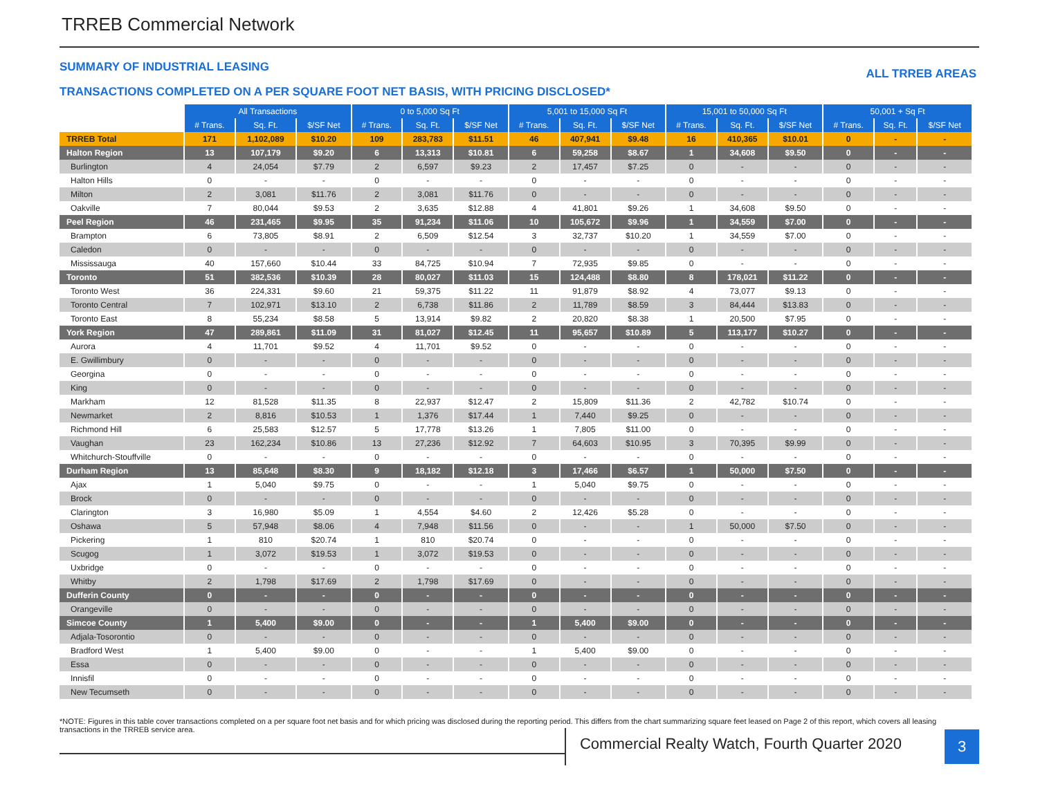TRREB Commercial Network
SUMMARY OF INDUSTRIAL LEASING ALL TRREB AREAS
TRANSACTIONS COMPLETED ON A PER SQUARE FOOT NET BASIS, WITH PRICING DISCLOSED*
| | All Transactions | | | 0 to 5,000 Sq Ft | | | 5,001 to 15,000 Sq Ft | | | 15,001 to 50,000 Sq Ft | | | 50,001 + Sq Ft | | |
| --- | --- | --- | --- | --- | --- | --- | --- | --- | --- | --- | --- | --- | --- | --- | --- |
| | # Trans. | Sq. Ft. | $/SF Net | # Trans. | Sq. Ft. | $/SF Net | # Trans. | Sq. Ft. | $/SF Net | # Trans. | Sq. Ft. | $/SF Net | # Trans. | Sq. Ft. | $/SF Net |
| TRREB Total | 171 | 1,102,089 | $10.20 | 109 | 283,783 | $11.51 | 46 | 407,941 | $9.48 | 16 | 410,365 | $10.01 | 0 | - | - |
| Halton Region | 13 | 107,179 | $9.20 | 6 | 13,313 | $10.81 | 6 | 59,258 | $8.67 | 1 | 34,608 | $9.50 | 0 | - | - |
| Burlington | 4 | 24,054 | $7.79 | 2 | 6,597 | $9.23 | 2 | 17,457 | $7.25 | 0 | - | - | 0 | - | - |
| Halton Hills | 0 | - | - | 0 | - | - | 0 | - | - | 0 | - | - | 0 | - | - |
| Milton | 2 | 3,081 | $11.76 | 2 | 3,081 | $11.76 | 0 | - | - | 0 | - | - | 0 | - | - |
| Oakville | 7 | 80,044 | $9.53 | 2 | 3,635 | $12.88 | 4 | 41,801 | $9.26 | 1 | 34,608 | $9.50 | 0 | - | - |
| Peel Region | 46 | 231,465 | $9.95 | 35 | 91,234 | $11.06 | 10 | 105,672 | $9.96 | 1 | 34,559 | $7.00 | 0 | - | - |
| Brampton | 6 | 73,805 | $8.91 | 2 | 6,509 | $12.54 | 3 | 32,737 | $10.20 | 1 | 34,559 | $7.00 | 0 | - | - |
| Caledon | 0 | - | - | 0 | - | - | 0 | - | - | 0 | - | - | 0 | - | - |
| Mississauga | 40 | 157,660 | $10.44 | 33 | 84,725 | $10.94 | 7 | 72,935 | $9.85 | 0 | - | - | 0 | - | - |
| Toronto | 51 | 382,536 | $10.39 | 28 | 80,027 | $11.03 | 15 | 124,488 | $8.80 | 8 | 178,021 | $11.22 | 0 | - | - |
| Toronto West | 36 | 224,331 | $9.60 | 21 | 59,375 | $11.22 | 11 | 91,879 | $8.92 | 4 | 73,077 | $9.13 | 0 | - | - |
| Toronto Central | 7 | 102,971 | $13.10 | 2 | 6,738 | $11.86 | 2 | 11,789 | $8.59 | 3 | 84,444 | $13.83 | 0 | - | - |
| Toronto East | 8 | 55,234 | $8.58 | 5 | 13,914 | $9.82 | 2 | 20,820 | $8.38 | 1 | 20,500 | $7.95 | 0 | - | - |
| York Region | 47 | 289,861 | $11.09 | 31 | 81,027 | $12.45 | 11 | 95,657 | $10.89 | 5 | 113,177 | $10.27 | 0 | - | - |
| Aurora | 4 | 11,701 | $9.52 | 4 | 11,701 | $9.52 | 0 | - | - | 0 | - | - | 0 | - | - |
| E. Gwillimbury | 0 | - | - | 0 | - | - | 0 | - | - | 0 | - | - | 0 | - | - |
| Georgina | 0 | - | - | 0 | - | - | 0 | - | - | 0 | - | - | 0 | - | - |
| King | 0 | - | - | 0 | - | - | 0 | - | - | 0 | - | - | 0 | - | - |
| Markham | 12 | 81,528 | $11.35 | 8 | 22,937 | $12.47 | 2 | 15,809 | $11.36 | 2 | 42,782 | $10.74 | 0 | - | - |
| Newmarket | 2 | 8,816 | $10.53 | 1 | 1,376 | $17.44 | 1 | 7,440 | $9.25 | 0 | - | - | 0 | - | - |
| Richmond Hill | 6 | 25,583 | $12.57 | 5 | 17,778 | $13.26 | 1 | 7,805 | $11.00 | 0 | - | - | 0 | - | - |
| Vaughan | 23 | 162,234 | $10.86 | 13 | 27,236 | $12.92 | 7 | 64,603 | $10.95 | 3 | 70,395 | $9.99 | 0 | - | - |
| Whitchurch-Stouffville | 0 | - | - | 0 | - | - | 0 | - | - | 0 | - | - | 0 | - | - |
| Durham Region | 13 | 85,648 | $8.30 | 9 | 18,182 | $12.18 | 3 | 17,466 | $6.57 | 1 | 50,000 | $7.50 | 0 | - | - |
| Ajax | 1 | 5,040 | $9.75 | 0 | - | - | 1 | 5,040 | $9.75 | 0 | - | - | 0 | - | - |
| Brock | 0 | - | - | 0 | - | - | 0 | - | - | 0 | - | - | 0 | - | - |
| Clarington | 3 | 16,980 | $5.09 | 1 | 4,554 | $4.60 | 2 | 12,426 | $5.28 | 0 | - | - | 0 | - | - |
| Oshawa | 5 | 57,948 | $8.06 | 4 | 7,948 | $11.56 | 0 | - | - | 1 | 50,000 | $7.50 | 0 | - | - |
| Pickering | 1 | 810 | $20.74 | 1 | 810 | $20.74 | 0 | - | - | 0 | - | - | 0 | - | - |
| Scugog | 1 | 3,072 | $19.53 | 1 | 3,072 | $19.53 | 0 | - | - | 0 | - | - | 0 | - | - |
| Uxbridge | 0 | - | - | 0 | - | - | 0 | - | - | 0 | - | - | 0 | - | - |
| Whitby | 2 | 1,798 | $17.69 | 2 | 1,798 | $17.69 | 0 | - | - | 0 | - | - | 0 | - | - |
| Dufferin County | 0 | - | - | 0 | - | - | 0 | - | - | 0 | - | - | 0 | - | - |
| Orangeville | 0 | - | - | 0 | - | - | 0 | - | - | 0 | - | - | 0 | - | - |
| Simcoe County | 1 | 5,400 | $9.00 | 0 | - | - | 1 | 5,400 | $9.00 | 0 | - | - | 0 | - | - |
| Adjala-Tosorontio | 0 | - | - | 0 | - | - | 0 | - | - | 0 | - | - | 0 | - | - |
| Bradford West | 1 | 5,400 | $9.00 | 0 | - | - | 1 | 5,400 | $9.00 | 0 | - | - | 0 | - | - |
| Essa | 0 | - | - | 0 | - | - | 0 | - | - | 0 | - | - | 0 | - | - |
| Innisfil | 0 | - | - | 0 | - | - | 0 | - | - | 0 | - | - | 0 | - | - |
| New Tecumseth | 0 | - | - | 0 | - | - | 0 | - | - | 0 | - | - | 0 | - | - |
*NOTE: Figures in this table cover transactions completed on a per square foot net basis and for which pricing was disclosed during the reporting period. This differs from the chart summarizing square feet leased on Page 2 of this report, which covers all leasing transactions in the TRREB service area.
Commercial Realty Watch, Fourth Quarter 2020
3